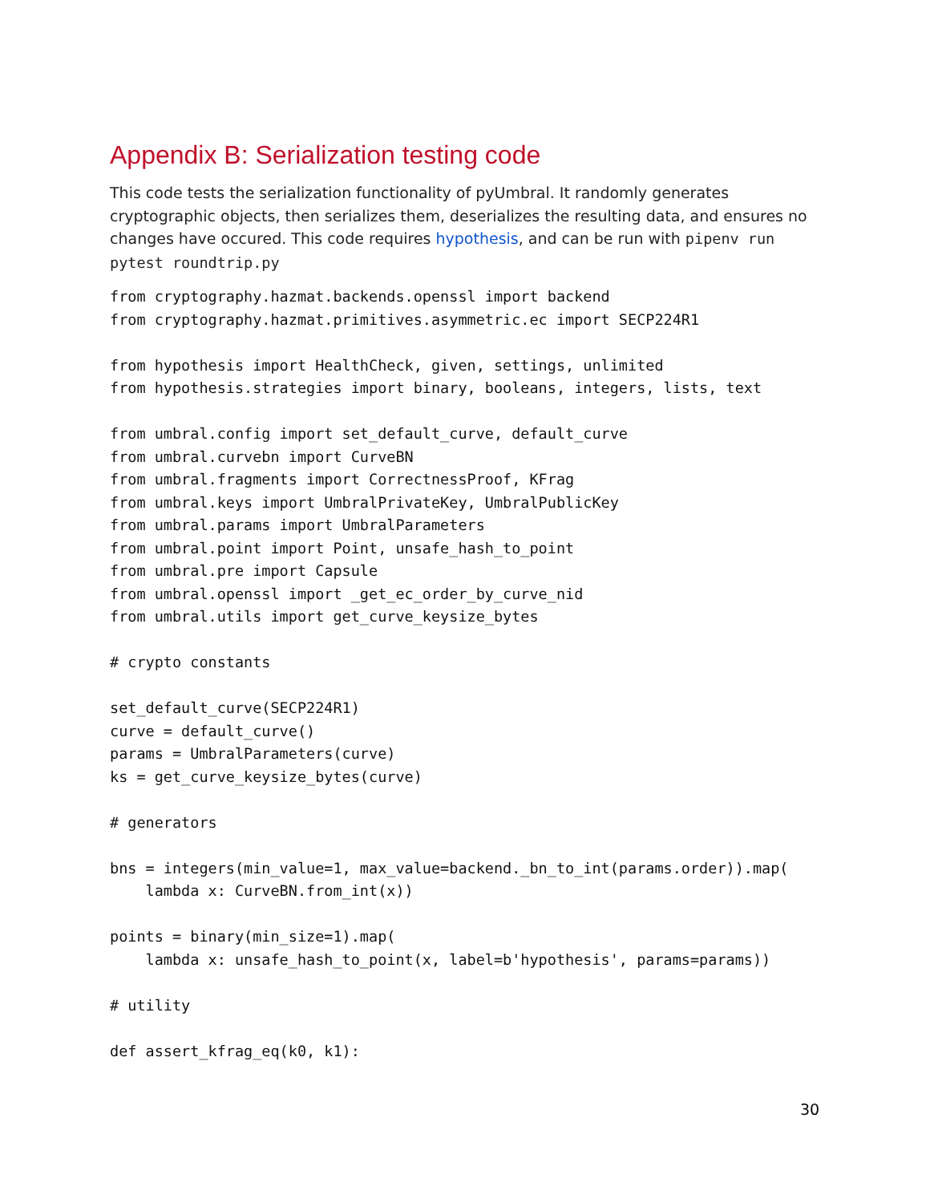Appendix B: Serialization testing code
This code tests the serialization functionality of pyUmbral. It randomly generates cryptographic objects, then serializes them, deserializes the resulting data, and ensures no changes have occured. This code requires hypothesis, and can be run with pipenv run pytest roundtrip.py
from cryptography.hazmat.backends.openssl import backend
from cryptography.hazmat.primitives.asymmetric.ec import SECP224R1

from hypothesis import HealthCheck, given, settings, unlimited
from hypothesis.strategies import binary, booleans, integers, lists, text

from umbral.config import set_default_curve, default_curve
from umbral.curvebn import CurveBN
from umbral.fragments import CorrectnessProof, KFrag
from umbral.keys import UmbralPrivateKey, UmbralPublicKey
from umbral.params import UmbralParameters
from umbral.point import Point, unsafe_hash_to_point
from umbral.pre import Capsule
from umbral.openssl import _get_ec_order_by_curve_nid
from umbral.utils import get_curve_keysize_bytes

# crypto constants

set_default_curve(SECP224R1)
curve = default_curve()
params = UmbralParameters(curve)
ks = get_curve_keysize_bytes(curve)

# generators

bns = integers(min_value=1, max_value=backend._bn_to_int(params.order)).map(
    lambda x: CurveBN.from_int(x))

points = binary(min_size=1).map(
    lambda x: unsafe_hash_to_point(x, label=b'hypothesis', params=params))

# utility

def assert_kfrag_eq(k0, k1):
30